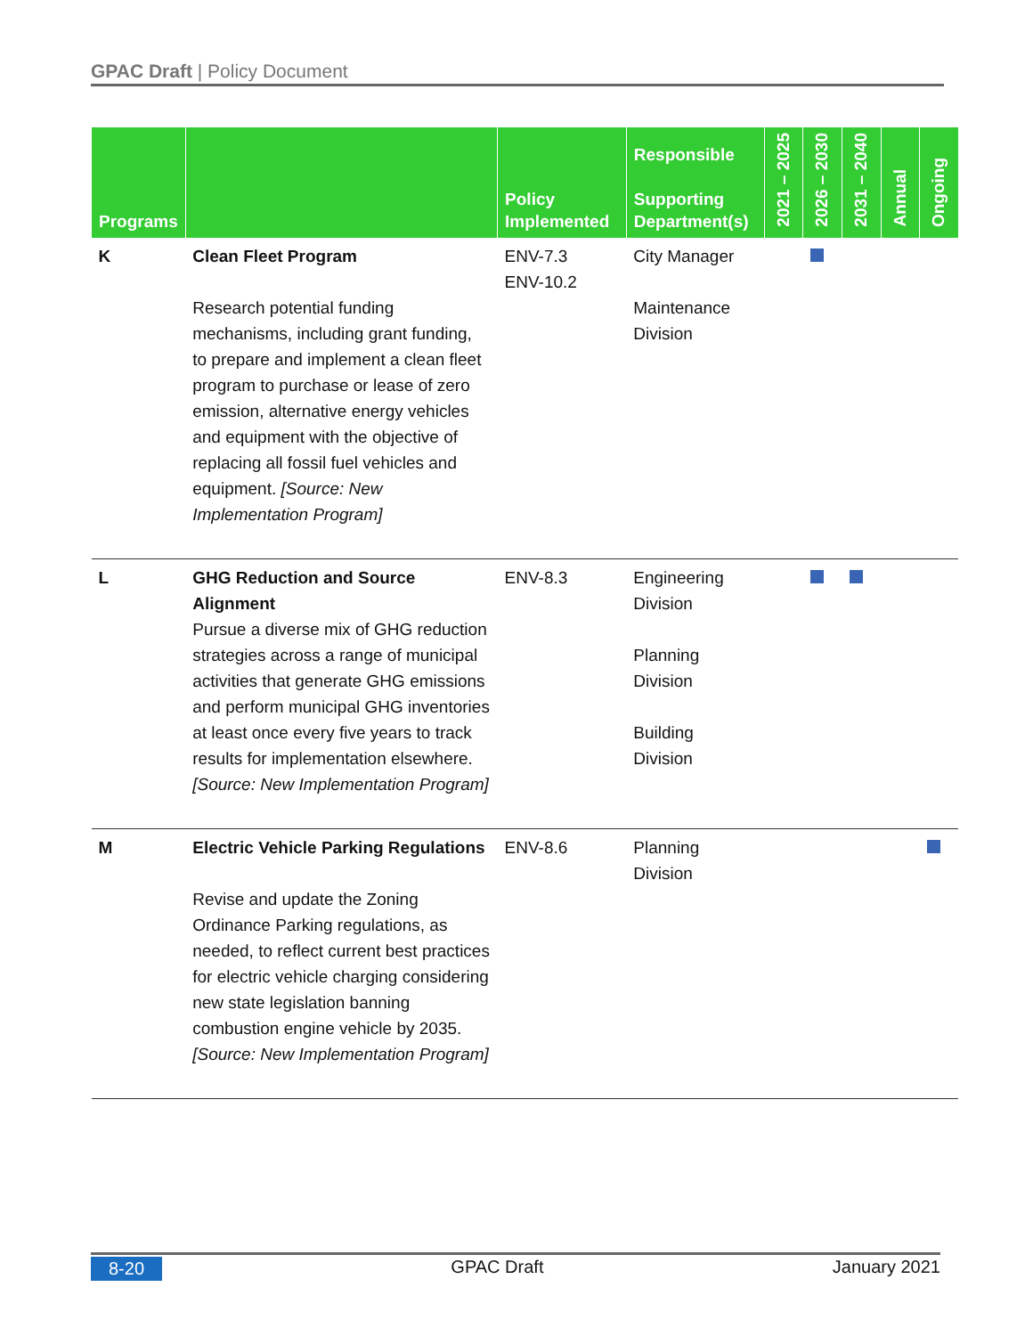GPAC Draft | Policy Document
| Programs | | Policy Implemented | Responsible Supporting Department(s) | 2021 – 2025 | 2026 – 2030 | 2031 – 2040 | Annual | Ongoing |
| --- | --- | --- | --- | --- | --- | --- | --- | --- |
| K | Clean Fleet Program Research potential funding mechanisms, including grant funding, to prepare and implement a clean fleet program to purchase or lease of zero emission, alternative energy vehicles and equipment with the objective of replacing all fossil fuel vehicles and equipment. [Source: New Implementation Program] | ENV-7.3 ENV-10.2 | City Manager Maintenance Division | | | | | |
| L | GHG Reduction and Source Alignment Pursue a diverse mix of GHG reduction strategies across a range of municipal activities that generate GHG emissions and perform municipal GHG inventories at least once every five years to track results for implementation elsewhere. [Source: New Implementation Program] | ENV-8.3 | Engineering Division Planning Division Building Division | | | | | |
| M | Electric Vehicle Parking Regulations Revise and update the Zoning Ordinance Parking regulations, as needed, to reflect current best practices for electric vehicle charging considering new state legislation banning combustion engine vehicle by 2035. [Source: New Implementation Program] | ENV-8.6 | Planning Division | | | | | |
8-20 GPAC Draft January 2021